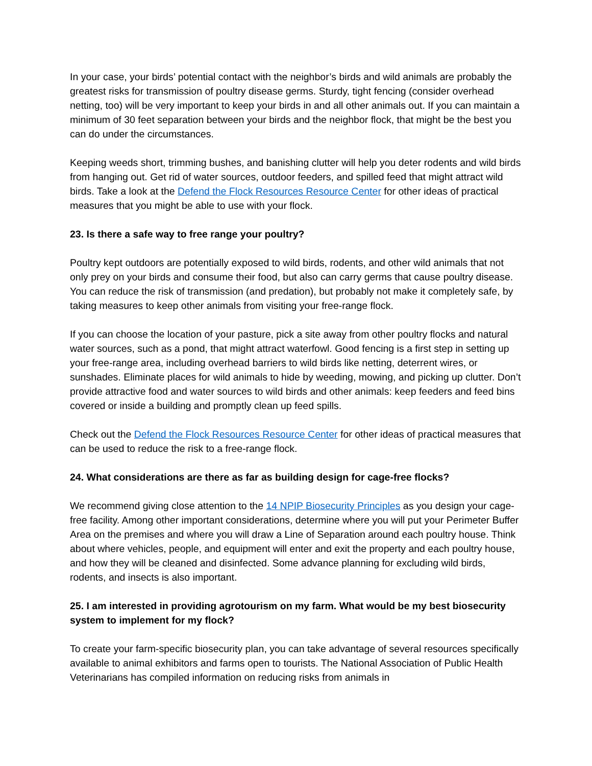In your case, your birds’ potential contact with the neighbor’s birds and wild animals are probably the greatest risks for transmission of poultry disease germs. Sturdy, tight fencing (consider overhead netting, too) will be very important to keep your birds in and all other animals out. If you can maintain a minimum of 30 feet separation between your birds and the neighbor flock, that might be the best you can do under the circumstances.
Keeping weeds short, trimming bushes, and banishing clutter will help you deter rodents and wild birds from hanging out. Get rid of water sources, outdoor feeders, and spilled feed that might attract wild birds. Take a look at the Defend the Flock Resources Resource Center for other ideas of practical measures that you might be able to use with your flock.
23. Is there a safe way to free range your poultry?
Poultry kept outdoors are potentially exposed to wild birds, rodents, and other wild animals that not only prey on your birds and consume their food, but also can carry germs that cause poultry disease. You can reduce the risk of transmission (and predation), but probably not make it completely safe, by taking measures to keep other animals from visiting your free-range flock.
If you can choose the location of your pasture, pick a site away from other poultry flocks and natural water sources, such as a pond, that might attract waterfowl. Good fencing is a first step in setting up your free-range area, including overhead barriers to wild birds like netting, deterrent wires, or sunshades. Eliminate places for wild animals to hide by weeding, mowing, and picking up clutter. Don’t provide attractive food and water sources to wild birds and other animals: keep feeders and feed bins covered or inside a building and promptly clean up feed spills.
Check out the Defend the Flock Resources Resource Center for other ideas of practical measures that can be used to reduce the risk to a free-range flock.
24. What considerations are there as far as building design for cage-free flocks?
We recommend giving close attention to the 14 NPIP Biosecurity Principles as you design your cage-free facility. Among other important considerations, determine where you will put your Perimeter Buffer Area on the premises and where you will draw a Line of Separation around each poultry house. Think about where vehicles, people, and equipment will enter and exit the property and each poultry house, and how they will be cleaned and disinfected. Some advance planning for excluding wild birds, rodents, and insects is also important.
25. I am interested in providing agrotourism on my farm. What would be my best biosecurity system to implement for my flock?
To create your farm-specific biosecurity plan, you can take advantage of several resources specifically available to animal exhibitors and farms open to tourists. The National Association of Public Health Veterinarians has compiled information on reducing risks from animals in